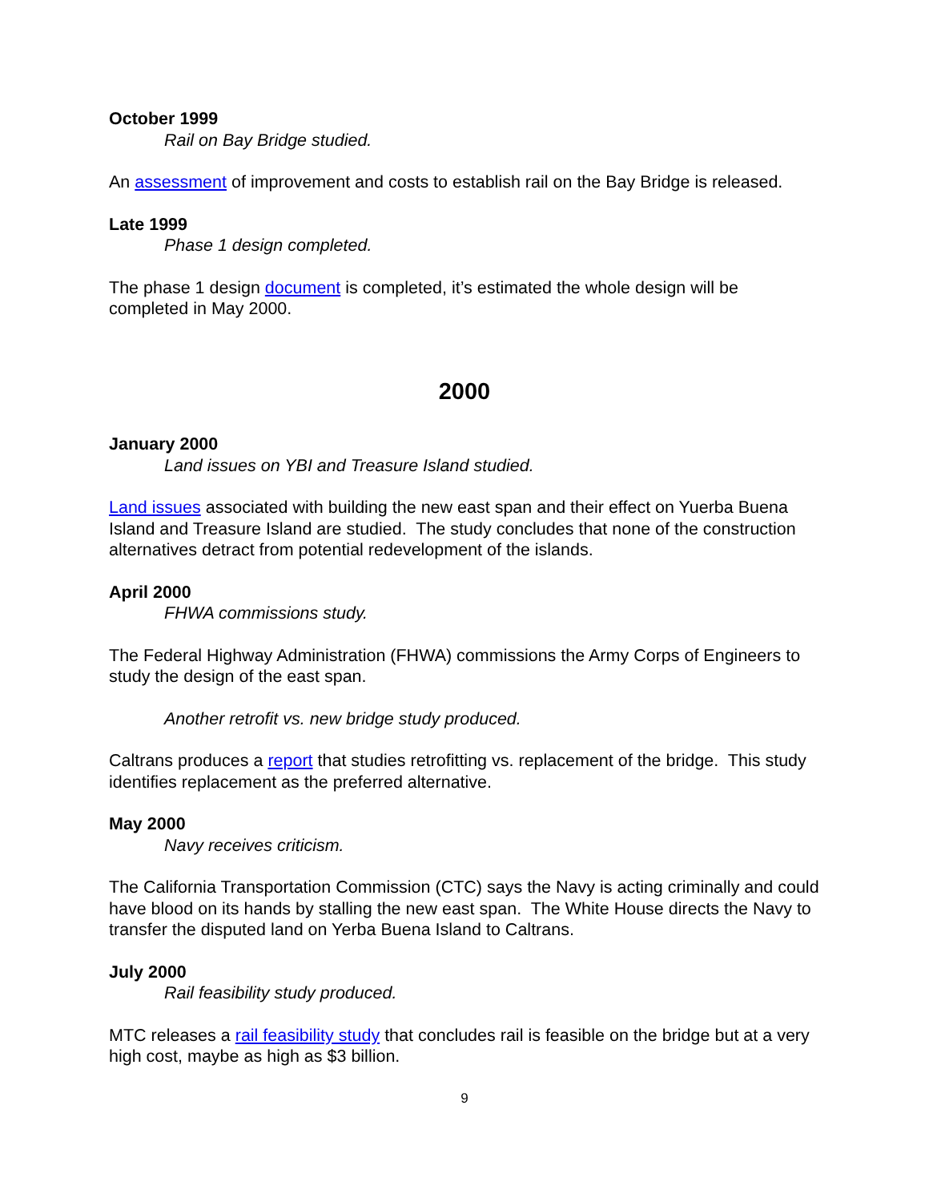October 1999
Rail on Bay Bridge studied.
An assessment of improvement and costs to establish rail on the Bay Bridge is released.
Late 1999
Phase 1 design completed.
The phase 1 design document is completed, it’s estimated the whole design will be completed in May 2000.
2000
January 2000
Land issues on YBI and Treasure Island studied.
Land issues associated with building the new east span and their effect on Yuerba Buena Island and Treasure Island are studied. The study concludes that none of the construction alternatives detract from potential redevelopment of the islands.
April 2000
FHWA commissions study.
The Federal Highway Administration (FHWA) commissions the Army Corps of Engineers to study the design of the east span.
Another retrofit vs. new bridge study produced.
Caltrans produces a report that studies retrofitting vs. replacement of the bridge. This study identifies replacement as the preferred alternative.
May 2000
Navy receives criticism.
The California Transportation Commission (CTC) says the Navy is acting criminally and could have blood on its hands by stalling the new east span. The White House directs the Navy to transfer the disputed land on Yerba Buena Island to Caltrans.
July 2000
Rail feasibility study produced.
MTC releases a rail feasibility study that concludes rail is feasible on the bridge but at a very high cost, maybe as high as $3 billion.
9